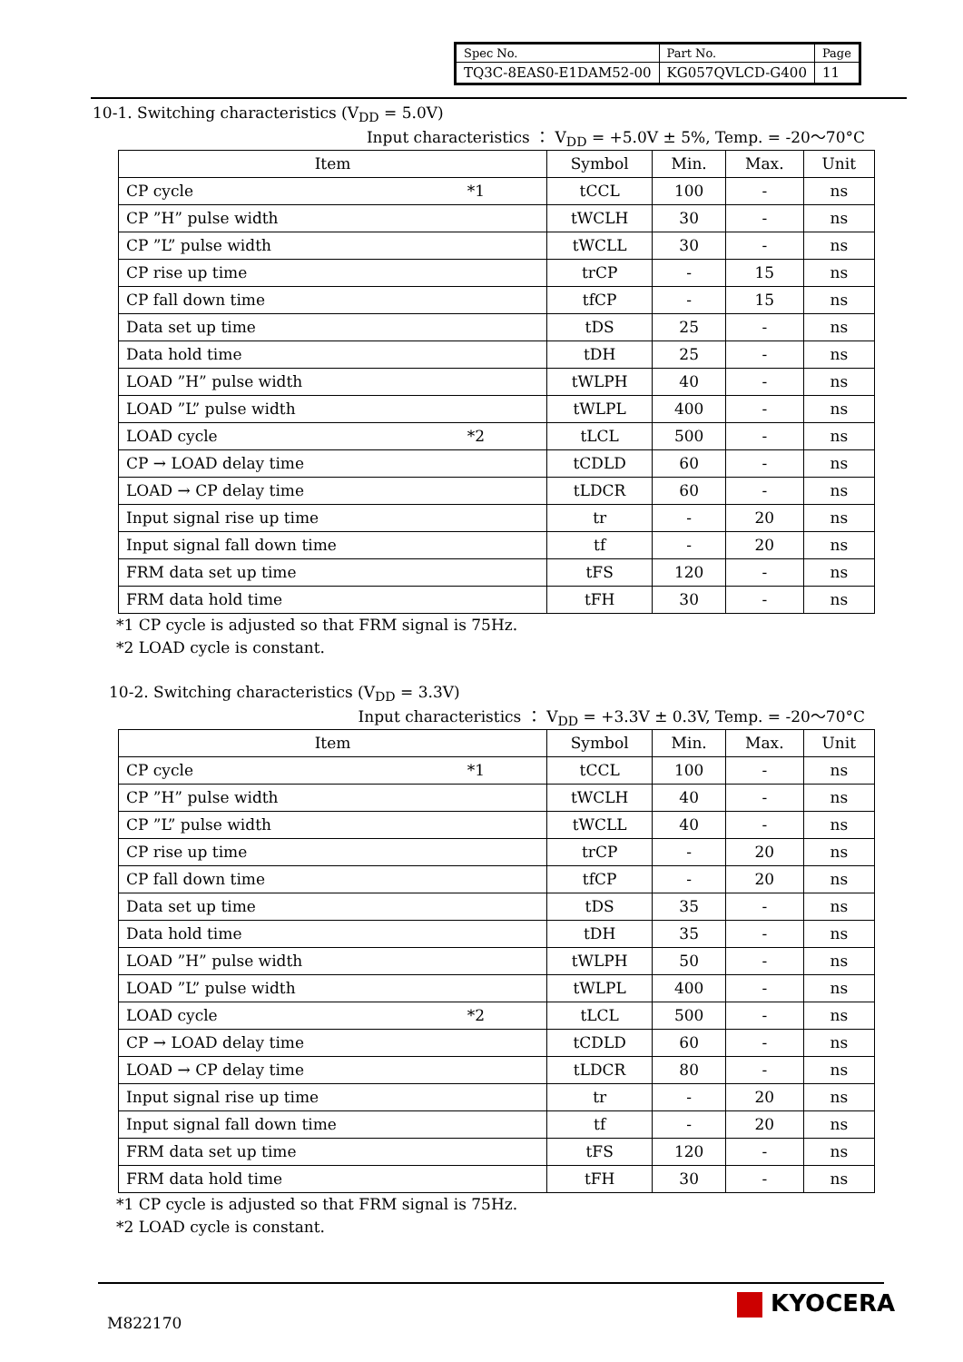| Spec No. | Part No. | Page |
| TQ3C-8EAS0-E1DAM52-00 | KG057QVLCD-G400 | 11 |
10-1. Switching characteristics (V<sub>DD</sub> = 5.0V)
Input characteristics ： V<sub>DD</sub> = +5.0V ± 5%, Temp. = -20〜70°C
| Item | Symbol | Min. | Max. | Unit |
| --- | --- | --- | --- | --- |
| CP cycle *1 | tCCL | 100 | - | ns |
| CP ”H” pulse width | tWCLH | 30 | - | ns |
| CP ”L” pulse width | tWCLL | 30 | - | ns |
| CP rise up time | trCP | - | 15 | ns |
| CP fall down time | tfCP | - | 15 | ns |
| Data set up time | tDS | 25 | - | ns |
| Data hold time | tDH | 25 | - | ns |
| LOAD ”H” pulse width | tWLPH | 40 | - | ns |
| LOAD ”L” pulse width | tWLPL | 400 | - | ns |
| LOAD cycle *2 | tLCL | 500 | - | ns |
| CP → LOAD delay time | tCDLD | 60 | - | ns |
| LOAD → CP delay time | tLDCR | 60 | - | ns |
| Input signal rise up time | tr | - | 20 | ns |
| Input signal fall down time | tf | - | 20 | ns |
| FRM data set up time | tFS | 120 | - | ns |
| FRM data hold time | tFH | 30 | - | ns |
*1 CP cycle is adjusted so that FRM signal is 75Hz.
*2 LOAD cycle is constant.
10-2. Switching characteristics (V<sub>DD</sub> = 3.3V)
Input characteristics ： V<sub>DD</sub> = +3.3V ± 0.3V, Temp. = -20〜70°C
| Item | Symbol | Min. | Max. | Unit |
| --- | --- | --- | --- | --- |
| CP cycle *1 | tCCL | 100 | - | ns |
| CP ”H” pulse width | tWCLH | 40 | - | ns |
| CP ”L” pulse width | tWCLL | 40 | - | ns |
| CP rise up time | trCP | - | 20 | ns |
| CP fall down time | tfCP | - | 20 | ns |
| Data set up time | tDS | 35 | - | ns |
| Data hold time | tDH | 35 | - | ns |
| LOAD ”H” pulse width | tWLPH | 50 | - | ns |
| LOAD ”L” pulse width | tWLPL | 400 | - | ns |
| LOAD cycle *2 | tLCL | 500 | - | ns |
| CP → LOAD delay time | tCDLD | 60 | - | ns |
| LOAD → CP delay time | tLDCR | 80 | - | ns |
| Input signal rise up time | tr | - | 20 | ns |
| Input signal fall down time | tf | - | 20 | ns |
| FRM data set up time | tFS | 120 | - | ns |
| FRM data hold time | tFH | 30 | - | ns |
*1 CP cycle is adjusted so that FRM signal is 75Hz.
*2 LOAD cycle is constant.
M822170
KYOCERA